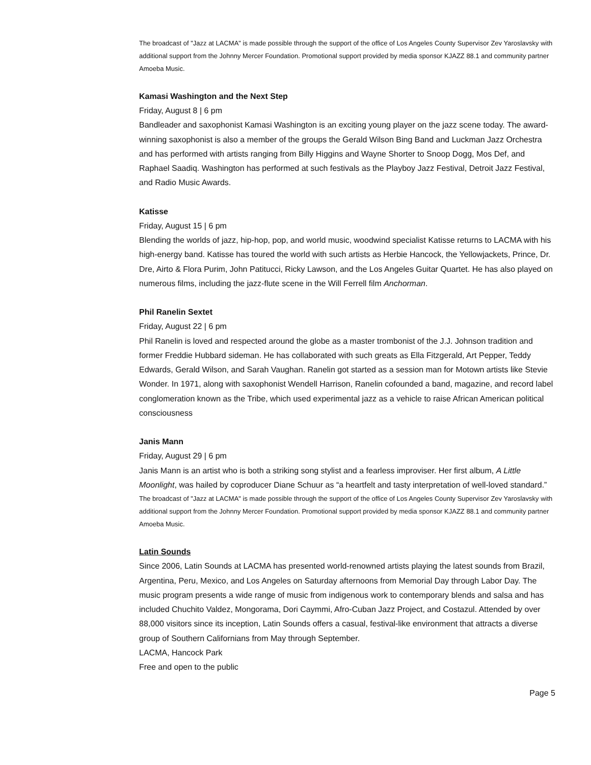The broadcast of "Jazz at LACMA" is made possible through the support of the office of Los Angeles County Supervisor Zev Yaroslavsky with additional support from the Johnny Mercer Foundation. Promotional support provided by media sponsor KJAZZ 88.1 and community partner Amoeba Music.
Kamasi Washington and the Next Step
Friday, August 8 | 6 pm
Bandleader and saxophonist Kamasi Washington is an exciting young player on the jazz scene today. The award-winning saxophonist is also a member of the groups the Gerald Wilson Bing Band and Luckman Jazz Orchestra and has performed with artists ranging from Billy Higgins and Wayne Shorter to Snoop Dogg, Mos Def, and Raphael Saadiq. Washington has performed at such festivals as the Playboy Jazz Festival, Detroit Jazz Festival, and Radio Music Awards.
Katisse
Friday, August 15 | 6 pm
Blending the worlds of jazz, hip-hop, pop, and world music, woodwind specialist Katisse returns to LACMA with his high-energy band. Katisse has toured the world with such artists as Herbie Hancock, the Yellowjackets, Prince, Dr. Dre, Airto & Flora Purim, John Patitucci, Ricky Lawson, and the Los Angeles Guitar Quartet. He has also played on numerous films, including the jazz-flute scene in the Will Ferrell film Anchorman.
Phil Ranelin Sextet
Friday, August 22 | 6 pm
Phil Ranelin is loved and respected around the globe as a master trombonist of the J.J. Johnson tradition and former Freddie Hubbard sideman. He has collaborated with such greats as Ella Fitzgerald, Art Pepper, Teddy Edwards, Gerald Wilson, and Sarah Vaughan. Ranelin got started as a session man for Motown artists like Stevie Wonder. In 1971, along with saxophonist Wendell Harrison, Ranelin cofounded a band, magazine, and record label conglomeration known as the Tribe, which used experimental jazz as a vehicle to raise African American political consciousness
Janis Mann
Friday, August 29 | 6 pm
Janis Mann is an artist who is both a striking song stylist and a fearless improviser. Her first album, A Little Moonlight, was hailed by coproducer Diane Schuur as “a heartfelt and tasty interpretation of well-loved standard.”
The broadcast of "Jazz at LACMA" is made possible through the support of the office of Los Angeles County Supervisor Zev Yaroslavsky with additional support from the Johnny Mercer Foundation. Promotional support provided by media sponsor KJAZZ 88.1 and community partner Amoeba Music.
Latin Sounds
Since 2006, Latin Sounds at LACMA has presented world-renowned artists playing the latest sounds from Brazil, Argentina, Peru, Mexico, and Los Angeles on Saturday afternoons from Memorial Day through Labor Day. The music program presents a wide range of music from indigenous work to contemporary blends and salsa and has included Chuchito Valdez, Mongorama, Dori Caymmi, Afro-Cuban Jazz Project, and Costazul. Attended by over 88,000 visitors since its inception, Latin Sounds offers a casual, festival-like environment that attracts a diverse group of Southern Californians from May through September.
LACMA, Hancock Park
Free and open to the public
Page 5